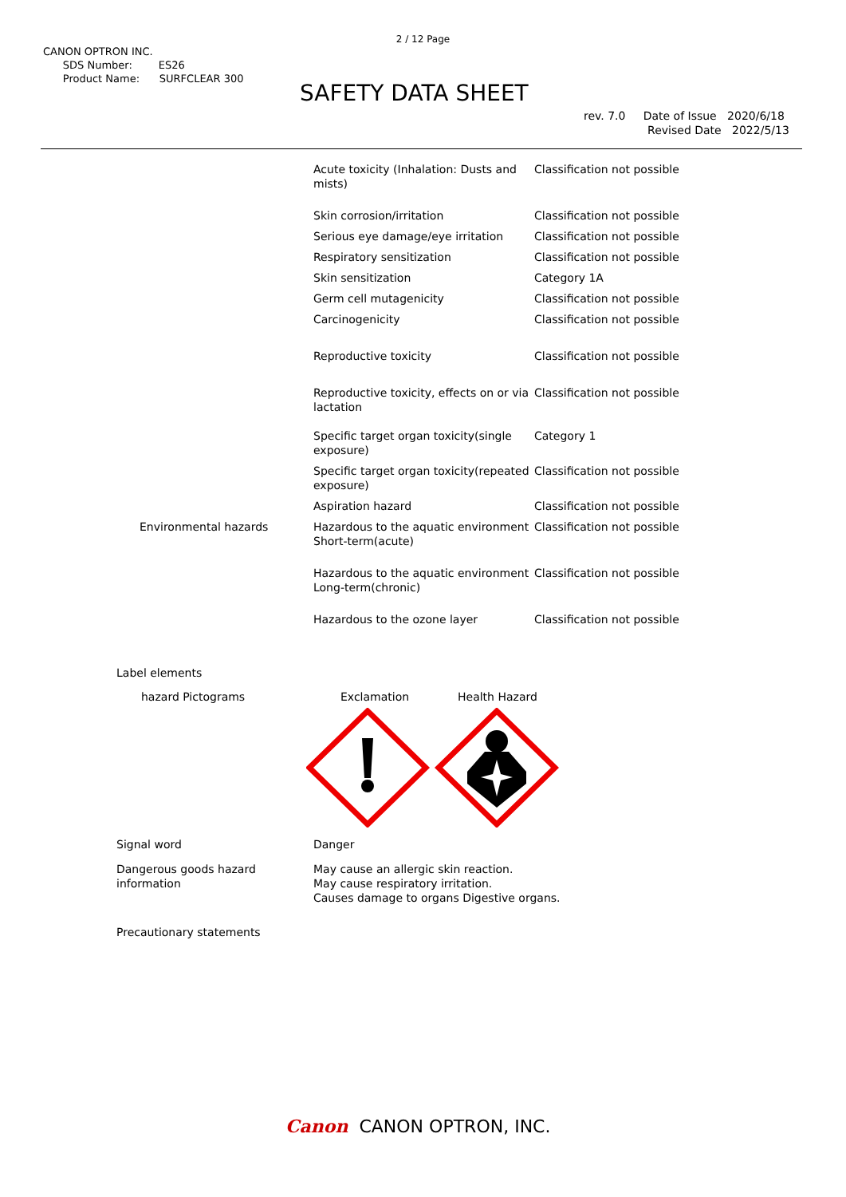2 / 12 Page
CANON OPTRON INC.
SDS Number: ES26
Product Name: SURFCLEAR 300
SAFETY DATA SHEET
rev. 7.0 Date of Issue 2020/6/18
Revised Date 2022/5/13
| | Acute toxicity (Inhalation: Dusts and mists) | Classification not possible |
| | Skin corrosion/irritation | Classification not possible |
| | Serious eye damage/eye irritation | Classification not possible |
| | Respiratory sensitization | Classification not possible |
| | Skin sensitization | Category 1A |
| | Germ cell mutagenicity | Classification not possible |
| | Carcinogenicity | Classification not possible |
| | Reproductive toxicity | Classification not possible |
| | Reproductive toxicity, effects on or via lactation | Classification not possible |
| | Specific target organ toxicity(single exposure) | Category 1 |
| | Specific target organ toxicity(repeated exposure) | Classification not possible |
| | Aspiration hazard | Classification not possible |
| Environmental hazards | Hazardous to the aquatic environment Short-term(acute) | Classification not possible |
| | Hazardous to the aquatic environment Long-term(chronic) | Classification not possible |
| | Hazardous to the ozone layer | Classification not possible |
Label elements
hazard Pictograms Exclamation Health Hazard
Signal word Danger
Dangerous goods hazard
information
May cause an allergic skin reaction.
May cause respiratory irritation.
Causes damage to organs Digestive organs.
Precautionary statements
Canon CANON OPTRON, INC.